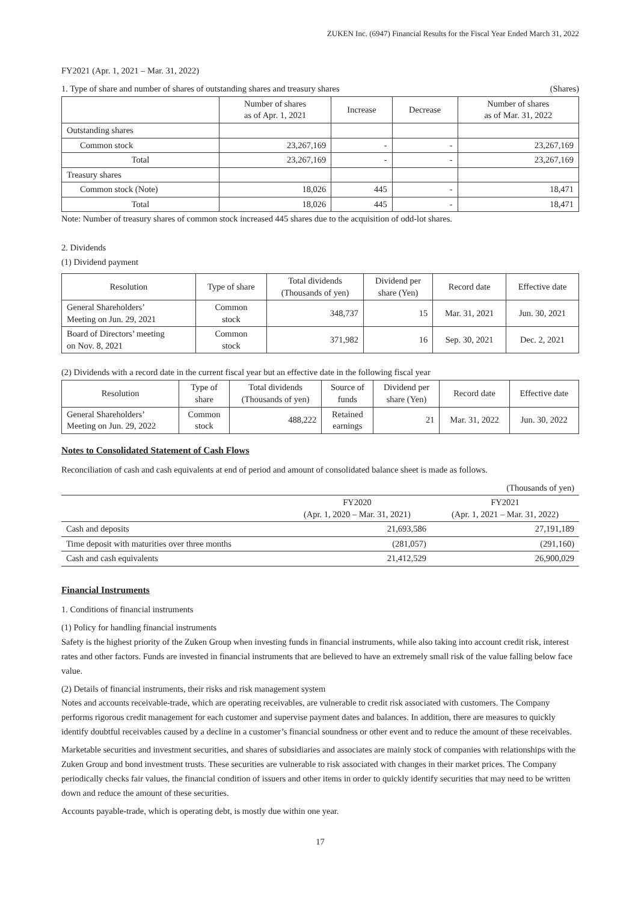ZUKEN Inc. (6947) Financial Results for the Fiscal Year Ended March 31, 2022
FY2021 (Apr. 1, 2021 – Mar. 31, 2022)
1. Type of share and number of shares of outstanding shares and treasury shares (Shares)
| | Number of shares as of Apr. 1, 2021 | Increase | Decrease | Number of shares as of Mar. 31, 2022 |
| --- | --- | --- | --- | --- |
| Outstanding shares | | | | |
| Common stock | 23,267,169 | - | - | 23,267,169 |
| Total | 23,267,169 | - | - | 23,267,169 |
| Treasury shares | | | | |
| Common stock (Note) | 18,026 | 445 | - | 18,471 |
| Total | 18,026 | 445 | - | 18,471 |
Note: Number of treasury shares of common stock increased 445 shares due to the acquisition of odd-lot shares.
2. Dividends
(1) Dividend payment
| Resolution | Type of share | Total dividends (Thousands of yen) | Dividend per share (Yen) | Record date | Effective date |
| --- | --- | --- | --- | --- | --- |
| General Shareholders’ Meeting on Jun. 29, 2021 | Common stock | 348,737 | 15 | Mar. 31, 2021 | Jun. 30, 2021 |
| Board of Directors’ meeting on Nov. 8, 2021 | Common stock | 371,982 | 16 | Sep. 30, 2021 | Dec. 2, 2021 |
(2) Dividends with a record date in the current fiscal year but an effective date in the following fiscal year
| Resolution | Type of share | Total dividends (Thousands of yen) | Source of funds | Dividend per share (Yen) | Record date | Effective date |
| --- | --- | --- | --- | --- | --- | --- |
| General Shareholders’ Meeting on Jun. 29, 2022 | Common stock | 488,222 | Retained earnings | 21 | Mar. 31, 2022 | Jun. 30, 2022 |
Notes to Consolidated Statement of Cash Flows
Reconciliation of cash and cash equivalents at end of period and amount of consolidated balance sheet is made as follows.
| | | (Thousands of yen) |
| | FY2020 (Apr. 1, 2020 – Mar. 31, 2021) | FY2021 (Apr. 1, 2021 – Mar. 31, 2022) |
| Cash and deposits | 21,693,586 | 27,191,189 |
| Time deposit with maturities over three months | (281,057) | (291,160) |
| Cash and cash equivalents | 21,412,529 | 26,900,029 |
Financial Instruments
1. Conditions of financial instruments
(1) Policy for handling financial instruments
Safety is the highest priority of the Zuken Group when investing funds in financial instruments, while also taking into account credit risk, interest rates and other factors. Funds are invested in financial instruments that are believed to have an extremely small risk of the value falling below face value.
(2) Details of financial instruments, their risks and risk management system
Notes and accounts receivable-trade, which are operating receivables, are vulnerable to credit risk associated with customers. The Company performs rigorous credit management for each customer and supervise payment dates and balances. In addition, there are measures to quickly identify doubtful receivables caused by a decline in a customer’s financial soundness or other event and to reduce the amount of these receivables.
Marketable securities and investment securities, and shares of subsidiaries and associates are mainly stock of companies with relationships with the Zuken Group and bond investment trusts. These securities are vulnerable to risk associated with changes in their market prices. The Company periodically checks fair values, the financial condition of issuers and other items in order to quickly identify securities that may need to be written down and reduce the amount of these securities.
Accounts payable-trade, which is operating debt, is mostly due within one year.
17